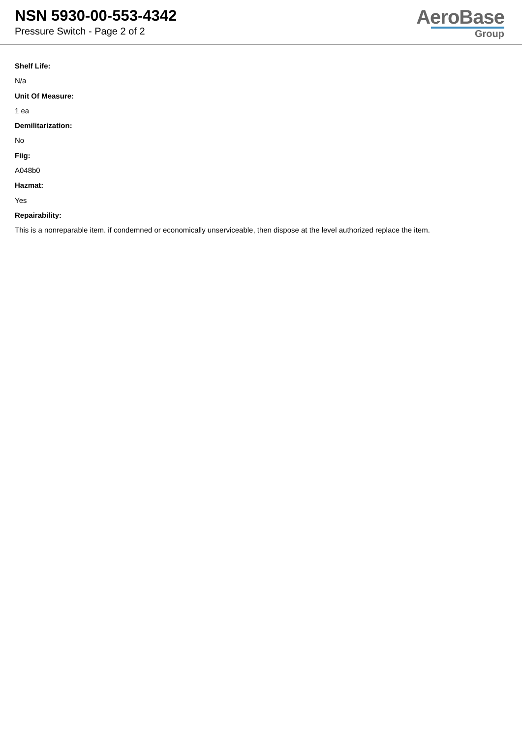NSN 5930-00-553-4342
Pressure Switch - Page 2 of 2
AeroBase
Group
Shelf Life:
N/a
Unit Of Measure:
1 ea
Demilitarization:
No
Fiig:
A048b0
Hazmat:
Yes
Repairability:
This is a nonreparable item. if condemned or economically unserviceable, then dispose at the level authorized replace the item.